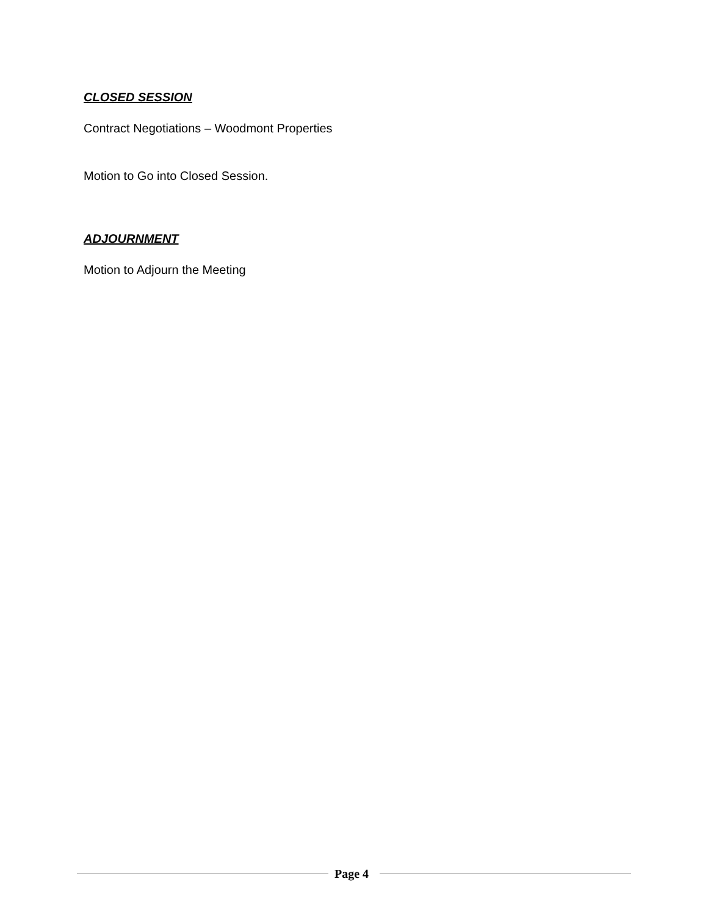CLOSED SESSION
Contract Negotiations – Woodmont Properties
Motion to Go into Closed Session.
ADJOURNMENT
Motion to Adjourn the Meeting
Page 4